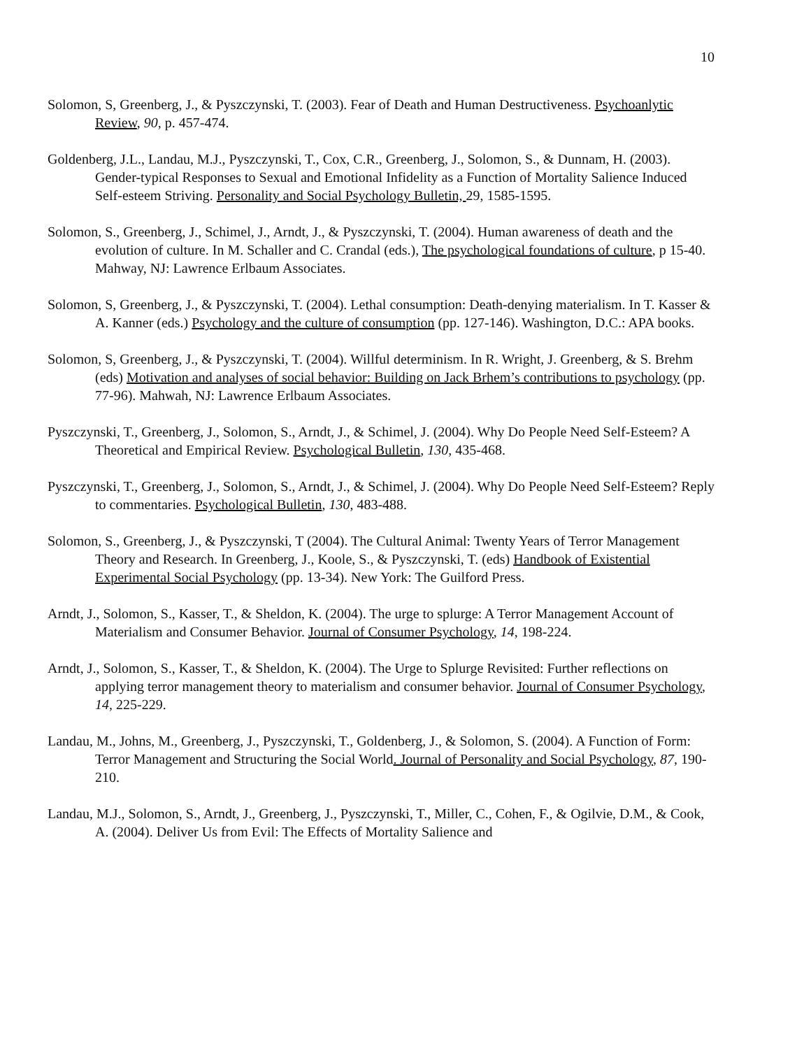10
Solomon, S, Greenberg, J., & Pyszczynski, T. (2003). Fear of Death and Human Destructiveness. Psychoanlytic Review, 90, p. 457-474.
Goldenberg, J.L., Landau, M.J., Pyszczynski, T., Cox, C.R., Greenberg, J., Solomon, S., & Dunnam, H. (2003). Gender-typical Responses to Sexual and Emotional Infidelity as a Function of Mortality Salience Induced Self-esteem Striving. Personality and Social Psychology Bulletin, 29, 1585-1595.
Solomon, S., Greenberg, J., Schimel, J., Arndt, J., & Pyszczynski, T. (2004). Human awareness of death and the evolution of culture. In M. Schaller and C. Crandal (eds.), The psychological foundations of culture, p 15-40. Mahway, NJ: Lawrence Erlbaum Associates.
Solomon, S, Greenberg, J., & Pyszczynski, T. (2004). Lethal consumption: Death-denying materialism. In T. Kasser & A. Kanner (eds.) Psychology and the culture of consumption (pp. 127-146). Washington, D.C.: APA books.
Solomon, S, Greenberg, J., & Pyszczynski, T. (2004). Willful determinism. In R. Wright, J. Greenberg, & S. Brehm (eds) Motivation and analyses of social behavior: Building on Jack Brhem’s contributions to psychology (pp. 77-96). Mahwah, NJ: Lawrence Erlbaum Associates.
Pyszczynski, T., Greenberg, J., Solomon, S., Arndt, J., & Schimel, J. (2004). Why Do People Need Self-Esteem? A Theoretical and Empirical Review. Psychological Bulletin, 130, 435-468.
Pyszczynski, T., Greenberg, J., Solomon, S., Arndt, J., & Schimel, J. (2004). Why Do People Need Self-Esteem? Reply to commentaries. Psychological Bulletin, 130, 483-488.
Solomon, S., Greenberg, J., & Pyszczynski, T (2004). The Cultural Animal: Twenty Years of Terror Management Theory and Research. In Greenberg, J., Koole, S., & Pyszczynski, T. (eds) Handbook of Existential Experimental Social Psychology (pp. 13-34). New York: The Guilford Press.
Arndt, J., Solomon, S., Kasser, T., & Sheldon, K. (2004). The urge to splurge: A Terror Management Account of Materialism and Consumer Behavior. Journal of Consumer Psychology, 14, 198-224.
Arndt, J., Solomon, S., Kasser, T., & Sheldon, K. (2004). The Urge to Splurge Revisited: Further reflections on applying terror management theory to materialism and consumer behavior. Journal of Consumer Psychology, 14, 225-229.
Landau, M., Johns, M., Greenberg, J., Pyszczynski, T., Goldenberg, J., & Solomon, S. (2004). A Function of Form: Terror Management and Structuring the Social World. Journal of Personality and Social Psychology, 87, 190-210.
Landau, M.J., Solomon, S., Arndt, J., Greenberg, J., Pyszczynski, T., Miller, C., Cohen, F., & Ogilvie, D.M., & Cook, A. (2004). Deliver Us from Evil: The Effects of Mortality Salience and